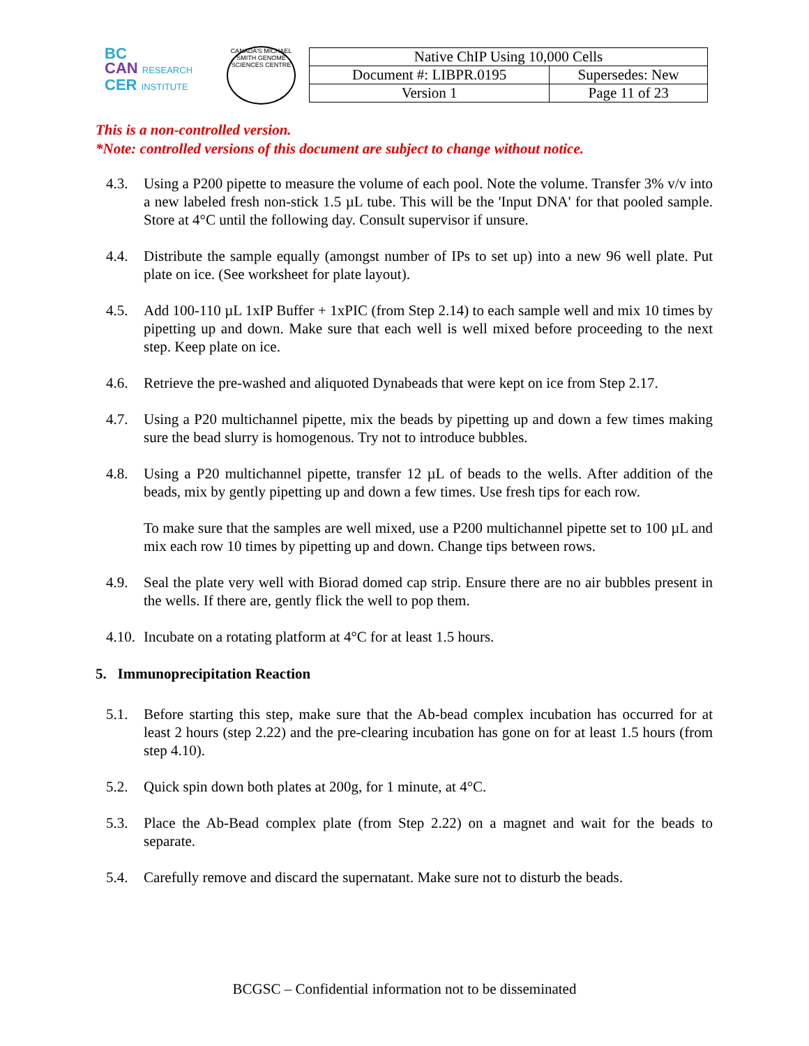BC
CAN RESEARCH
CER INSTITUTE
CANADA'S MICHAEL SMITH GENOME SCIENCES CENTRE
| Native ChIP Using 10,000 Cells | |
| Document #: LIBPR.0195 | Supersedes: New |
| Version 1 | Page 11 of 23 |
This is a non-controlled version.
*Note: controlled versions of this document are subject to change without notice.
4.3. Using a P200 pipette to measure the volume of each pool. Note the volume. Transfer 3% v/v into a new labeled fresh non-stick 1.5 µL tube. This will be the 'Input DNA' for that pooled sample. Store at 4°C until the following day. Consult supervisor if unsure.
4.4. Distribute the sample equally (amongst number of IPs to set up) into a new 96 well plate. Put plate on ice. (See worksheet for plate layout).
4.5. Add 100-110 µL 1xIP Buffer + 1xPIC (from Step 2.14) to each sample well and mix 10 times by pipetting up and down. Make sure that each well is well mixed before proceeding to the next step. Keep plate on ice.
4.6. Retrieve the pre-washed and aliquoted Dynabeads that were kept on ice from Step 2.17.
4.7. Using a P20 multichannel pipette, mix the beads by pipetting up and down a few times making sure the bead slurry is homogenous. Try not to introduce bubbles.
4.8. Using a P20 multichannel pipette, transfer 12 µL of beads to the wells. After addition of the beads, mix by gently pipetting up and down a few times. Use fresh tips for each row.
To make sure that the samples are well mixed, use a P200 multichannel pipette set to 100 µL and mix each row 10 times by pipetting up and down. Change tips between rows.
4.9. Seal the plate very well with Biorad domed cap strip. Ensure there are no air bubbles present in the wells. If there are, gently flick the well to pop them.
4.10. Incubate on a rotating platform at 4°C for at least 1.5 hours.
5. Immunoprecipitation Reaction
5.1. Before starting this step, make sure that the Ab-bead complex incubation has occurred for at least 2 hours (step 2.22) and the pre-clearing incubation has gone on for at least 1.5 hours (from step 4.10).
5.2. Quick spin down both plates at 200g, for 1 minute, at 4°C.
5.3. Place the Ab-Bead complex plate (from Step 2.22) on a magnet and wait for the beads to separate.
5.4. Carefully remove and discard the supernatant. Make sure not to disturb the beads.
BCGSC – Confidential information not to be disseminated